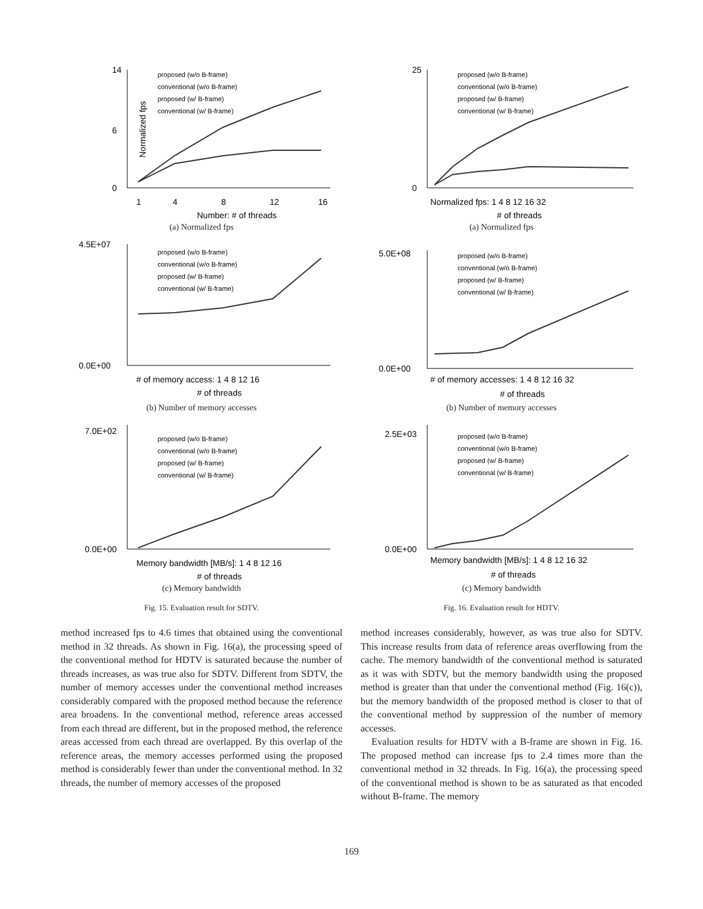Normalized fps
14
0
6
1
4
8
12
16
Number: # of threads
proposed (w/o B-frame)
conventional (w/o B-frame)
proposed (w/ B-frame)
conventional (w/ B-frame)
(a) Normalized fps
4.5E+07
0.0E+00
proposed (w/o B-frame)
conventional (w/o B-frame)
proposed (w/ B-frame)
conventional (w/ B-frame)
# of memory access: 1 4 8 12 16
# of threads
(b) Number of memory accesses
7.0E+02
0.0E+00
proposed (w/o B-frame)
conventional (w/o B-frame)
proposed (w/ B-frame)
conventional (w/ B-frame)
Memory bandwidth [MB/s]: 1 4 8 12 16
# of threads
(c) Memory bandwidth
Fig. 15. Evaluation result for SDTV.
method increased fps to 4.6 times that obtained using the conventional method in 32 threads. As shown in Fig. 16(a), the processing speed of the conventional method for HDTV is saturated because the number of threads increases, as was true also for SDTV. Different from SDTV, the number of memory accesses under the conventional method increases considerably compared with the proposed method because the reference area broadens. In the conventional method, reference areas accessed from each thread are different, but in the proposed method, the reference areas accessed from each thread are overlapped. By this overlap of the reference areas, the memory accesses performed using the proposed method is considerably fewer than under the conventional method. In 32 threads, the number of memory accesses of the proposed
25
0
proposed (w/o B-frame)
conventional (w/o B-frame)
proposed (w/ B-frame)
conventional (w/ B-frame)
Normalized fps: 1 4 8 12 16 32
# of threads
(a) Normalized fps
5.0E+08
0.0E+00
proposed (w/o B-frame)
conventional (w/o B-frame)
proposed (w/ B-frame)
conventional (w/ B-frame)
# of memory accesses: 1 4 8 12 16 32
# of threads
(b) Number of memory accesses
2.5E+03
0.0E+00
proposed (w/o B-frame)
conventional (w/o B-frame)
proposed (w/ B-frame)
conventional (w/ B-frame)
Memory bandwidth [MB/s]: 1 4 8 12 16 32
# of threads
(c) Memory bandwidth
Fig. 16. Evaluation result for HDTV.
method increases considerably, however, as was true also for SDTV. This increase results from data of reference areas overflowing from the cache. The memory bandwidth of the conventional method is saturated as it was with SDTV, but the memory bandwidth using the proposed method is greater than that under the conventional method (Fig. 16(c)), but the memory bandwidth of the proposed method is closer to that of the conventional method by suppression of the number of memory accesses.
Evaluation results for HDTV with a B-frame are shown in Fig. 16. The proposed method can increase fps to 2.4 times more than the conventional method in 32 threads. In Fig. 16(a), the processing speed of the conventional method is shown to be as saturated as that encoded without B-frame. The memory
169